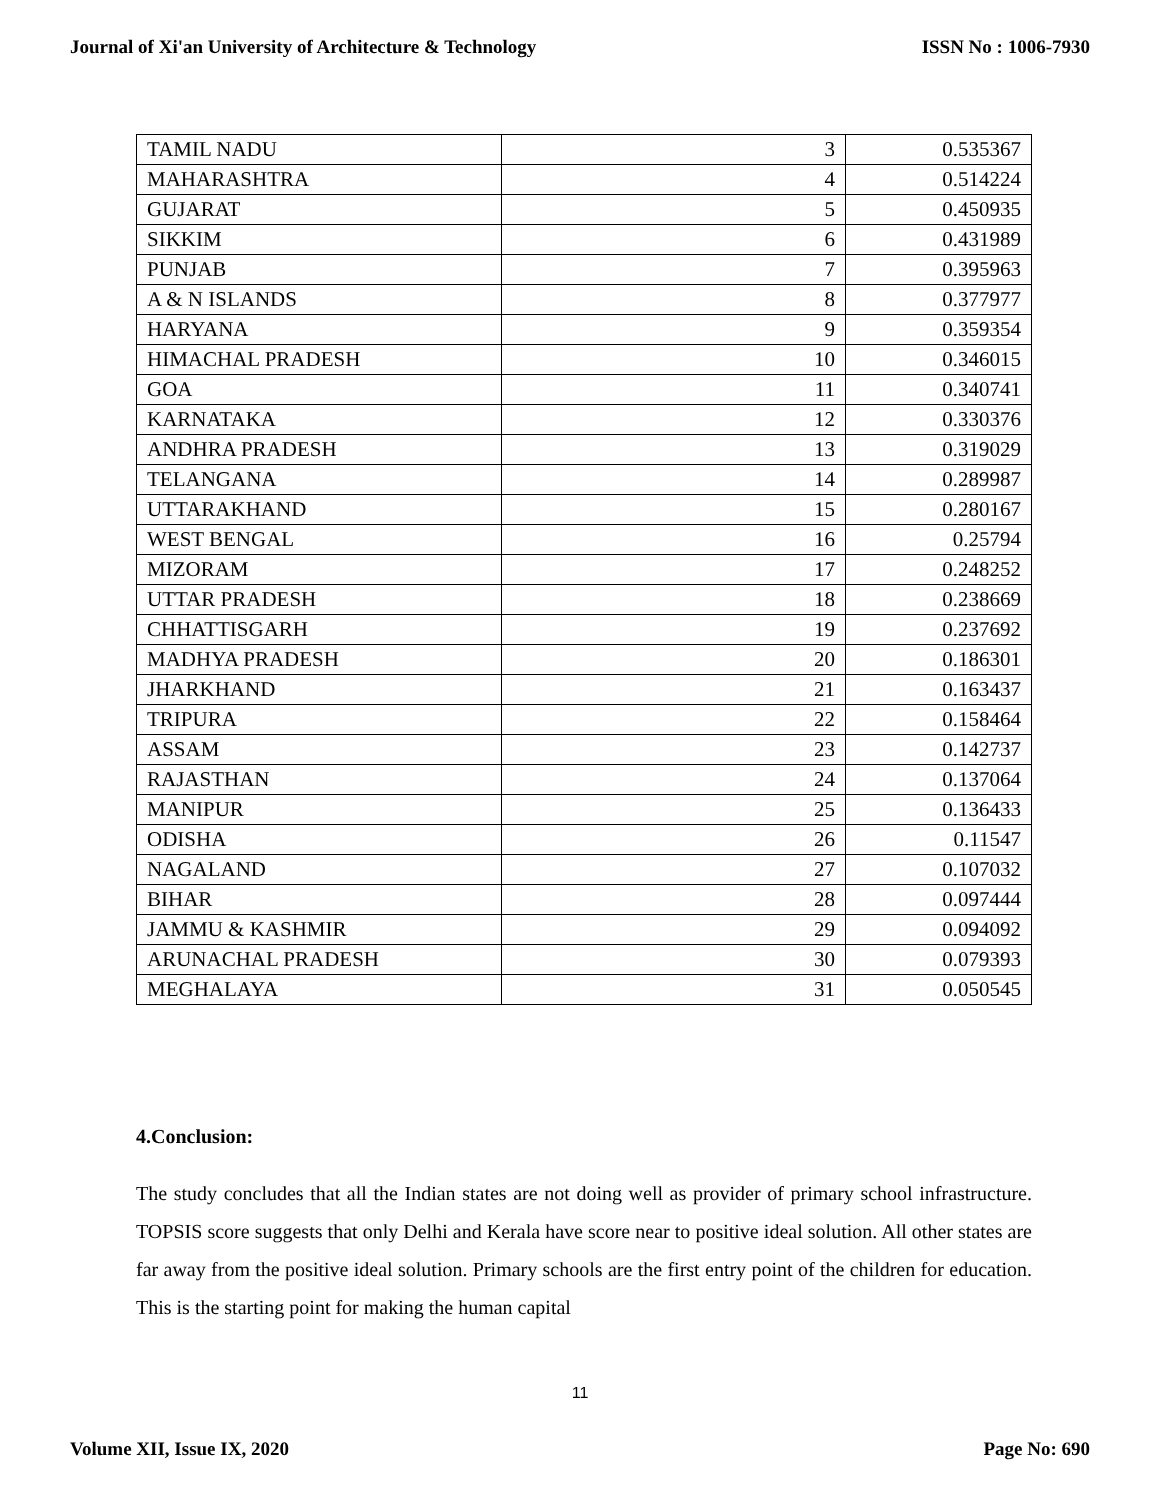Journal of Xi'an University of Architecture & Technology ISSN No : 1006-7930
| TAMIL NADU | 3 | 0.535367 |
| MAHARASHTRA | 4 | 0.514224 |
| GUJARAT | 5 | 0.450935 |
| SIKKIM | 6 | 0.431989 |
| PUNJAB | 7 | 0.395963 |
| A & N ISLANDS | 8 | 0.377977 |
| HARYANA | 9 | 0.359354 |
| HIMACHAL PRADESH | 10 | 0.346015 |
| GOA | 11 | 0.340741 |
| KARNATAKA | 12 | 0.330376 |
| ANDHRA PRADESH | 13 | 0.319029 |
| TELANGANA | 14 | 0.289987 |
| UTTARAKHAND | 15 | 0.280167 |
| WEST BENGAL | 16 | 0.25794 |
| MIZORAM | 17 | 0.248252 |
| UTTAR PRADESH | 18 | 0.238669 |
| CHHATTISGARH | 19 | 0.237692 |
| MADHYA PRADESH | 20 | 0.186301 |
| JHARKHAND | 21 | 0.163437 |
| TRIPURA | 22 | 0.158464 |
| ASSAM | 23 | 0.142737 |
| RAJASTHAN | 24 | 0.137064 |
| MANIPUR | 25 | 0.136433 |
| ODISHA | 26 | 0.11547 |
| NAGALAND | 27 | 0.107032 |
| BIHAR | 28 | 0.097444 |
| JAMMU & KASHMIR | 29 | 0.094092 |
| ARUNACHAL PRADESH | 30 | 0.079393 |
| MEGHALAYA | 31 | 0.050545 |
4.Conclusion:
The study concludes that all the Indian states are not doing well as provider of primary school infrastructure. TOPSIS score suggests that only Delhi and Kerala have score near to positive ideal solution. All other states are far away from the positive ideal solution. Primary schools are the first entry point of the children for education. This is the starting point for making the human capital
11
Volume XII, Issue IX, 2020 Page No: 690